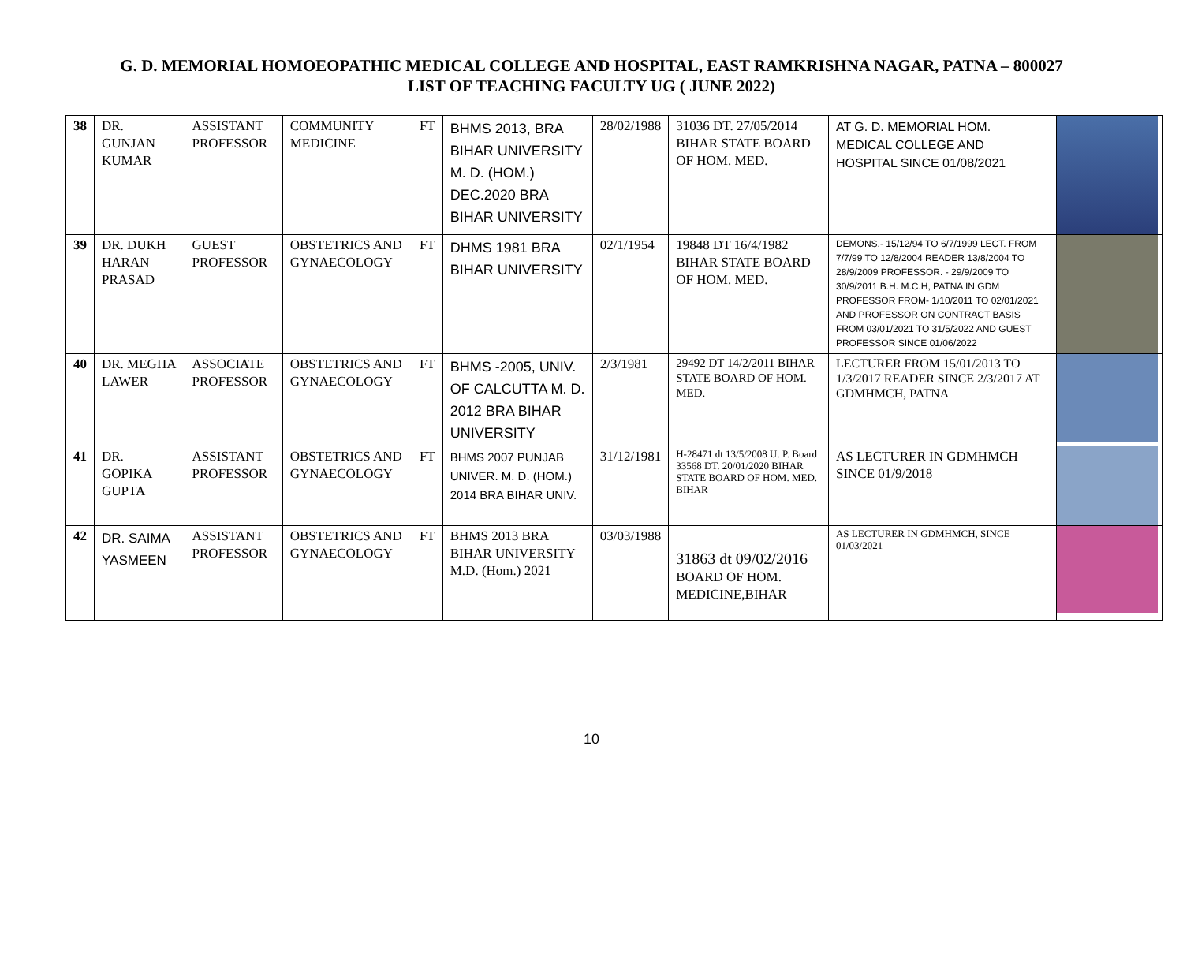G. D. MEMORIAL HOMOEOPATHIC MEDICAL COLLEGE AND HOSPITAL, EAST RAMKRISHNA NAGAR, PATNA – 800027
LIST OF TEACHING FACULTY UG ( JUNE 2022)
| 38 | DR. GUNJAN KUMAR | ASSISTANT PROFESSOR | COMMUNITY MEDICINE | FT | BHMS 2013, BRA BIHAR UNIVERSITY M. D. (HOM.) DEC.2020 BRA BIHAR UNIVERSITY | 28/02/1988 | 31036 DT. 27/05/2014 BIHAR STATE BOARD OF HOM. MED. | AT G. D. MEMORIAL HOM. MEDICAL COLLEGE AND HOSPITAL SINCE 01/08/2021 | |
| 39 | DR. DUKH HARAN PRASAD | GUEST PROFESSOR | OBSTETRICS AND GYNAECOLOGY | FT | DHMS 1981 BRA BIHAR UNIVERSITY | 02/1/1954 | 19848 DT 16/4/1982 BIHAR STATE BOARD OF HOM. MED. | DEMONS.- 15/12/94 TO 6/7/1999 LECT. FROM 7/7/99 TO 12/8/2004 READER 13/8/2004 TO 28/9/2009 PROFESSOR. - 29/9/2009 TO 30/9/2011 B.H. M.C.H, PATNA IN GDM PROFESSOR FROM- 1/10/2011 TO 02/01/2021 AND PROFESSOR ON CONTRACT BASIS FROM 03/01/2021 TO 31/5/2022 AND GUEST PROFESSOR SINCE 01/06/2022 | |
| 40 | DR. MEGHA LAWER | ASSOCIATE PROFESSOR | OBSTETRICS AND GYNAECOLOGY | FT | BHMS -2005, UNIV. OF CALCUTTA M. D. 2012 BRA BIHAR UNIVERSITY | 2/3/1981 | 29492 DT 14/2/2011 BIHAR STATE BOARD OF HOM. MED. | LECTURER FROM 15/01/2013 TO 1/3/2017 READER SINCE 2/3/2017 AT GDMHMCH, PATNA | |
| 41 | DR. GOPIKA GUPTA | ASSISTANT PROFESSOR | OBSTETRICS AND GYNAECOLOGY | FT | BHMS 2007 PUNJAB UNIVER. M. D. (HOM.) 2014 BRA BIHAR UNIV. | 31/12/1981 | H-28471 dt 13/5/2008 U. P. Board 33568 DT. 20/01/2020 BIHAR STATE BOARD OF HOM. MED. BIHAR | AS LECTURER IN GDMHMCH SINCE 01/9/2018 | |
| 42 | DR. SAIMA YASMEEN | ASSISTANT PROFESSOR | OBSTETRICS AND GYNAECOLOGY | FT | BHMS 2013 BRA BIHAR UNIVERSITY M.D. (Hom.) 2021 | 03/03/1988 | 31863 dt 09/02/2016 BOARD OF HOM. MEDICINE,BIHAR | AS LECTURER IN GDMHMCH, SINCE 01/03/2021 | |
10